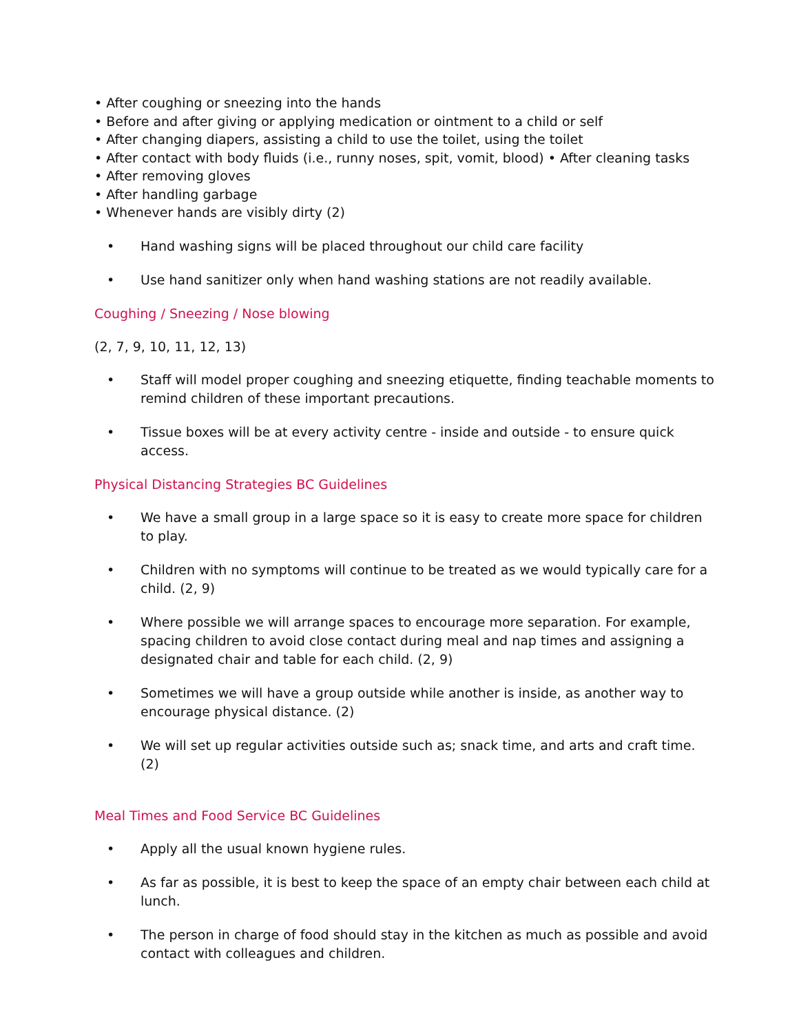• After coughing or sneezing into the hands
• Before and after giving or applying medication or ointment to a child or self
• After changing diapers, assisting a child to use the toilet, using the toilet
• After contact with body fluids (i.e., runny noses, spit, vomit, blood) • After cleaning tasks
• After removing gloves
• After handling garbage
• Whenever hands are visibly dirty (2)
• Hand washing signs will be placed throughout our child care facility
• Use hand sanitizer only when hand washing stations are not readily available.
Coughing / Sneezing / Nose blowing
(2, 7, 9, 10, 11, 12, 13)
• Staff will model proper coughing and sneezing etiquette, finding teachable moments to remind children of these important precautions.
• Tissue boxes will be at every activity centre - inside and outside - to ensure quick access.
Physical Distancing Strategies BC Guidelines
• We have a small group in a large space so it is easy to create more space for children to play.
• Children with no symptoms will continue to be treated as we would typically care for a child. (2, 9)
• Where possible we will arrange spaces to encourage more separation. For example, spacing children to avoid close contact during meal and nap times and assigning a designated chair and table for each child. (2, 9)
• Sometimes we will have a group outside while another is inside, as another way to encourage physical distance. (2)
• We will set up regular activities outside such as; snack time, and arts and craft time. (2)
Meal Times and Food Service BC Guidelines
• Apply all the usual known hygiene rules.
• As far as possible, it is best to keep the space of an empty chair between each child at lunch.
• The person in charge of food should stay in the kitchen as much as possible and avoid contact with colleagues and children.